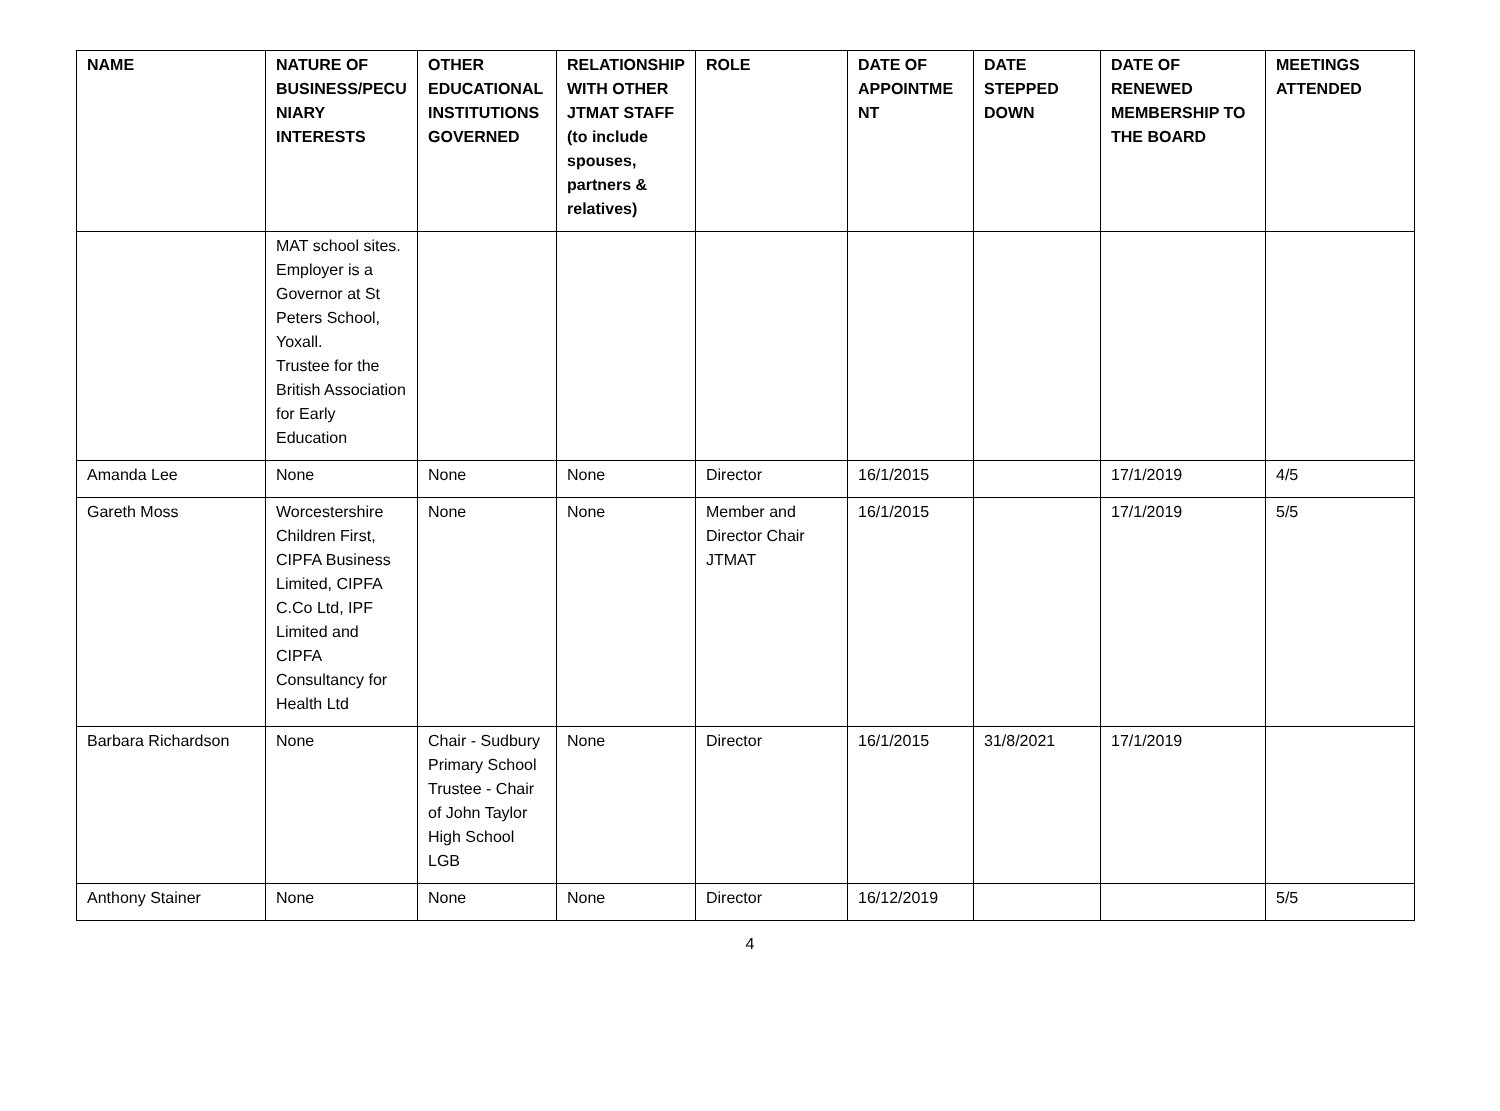| NAME | NATURE OF BUSINESS/PECU NIARY INTERESTS | OTHER EDUCATIONAL INSTITUTIONS GOVERNED | RELATIONSHIP WITH OTHER JTMAT STAFF (to include spouses, partners & relatives) | ROLE | DATE OF APPOINTME NT | DATE STEPPED DOWN | DATE OF RENEWED MEMBERSHIP TO THE BOARD | MEETINGS ATTENDED |
| --- | --- | --- | --- | --- | --- | --- | --- | --- |
| | MAT school sites. Employer is a Governor at St Peters School, Yoxall. Trustee for the British Association for Early Education | | | | | | | |
| Amanda Lee | None | None | None | Director | 16/1/2015 | | 17/1/2019 | 4/5 |
| Gareth Moss | Worcestershire Children First, CIPFA Business Limited, CIPFA C.Co Ltd, IPF Limited and CIPFA Consultancy for Health Ltd | None | None | Member and Director Chair JTMAT | 16/1/2015 | | 17/1/2019 | 5/5 |
| Barbara Richardson | None | Chair - Sudbury Primary School Trustee - Chair of John Taylor High School LGB | None | Director | 16/1/2015 | 31/8/2021 | 17/1/2019 | |
| Anthony Stainer | None | None | None | Director | 16/12/2019 | | | 5/5 |
4